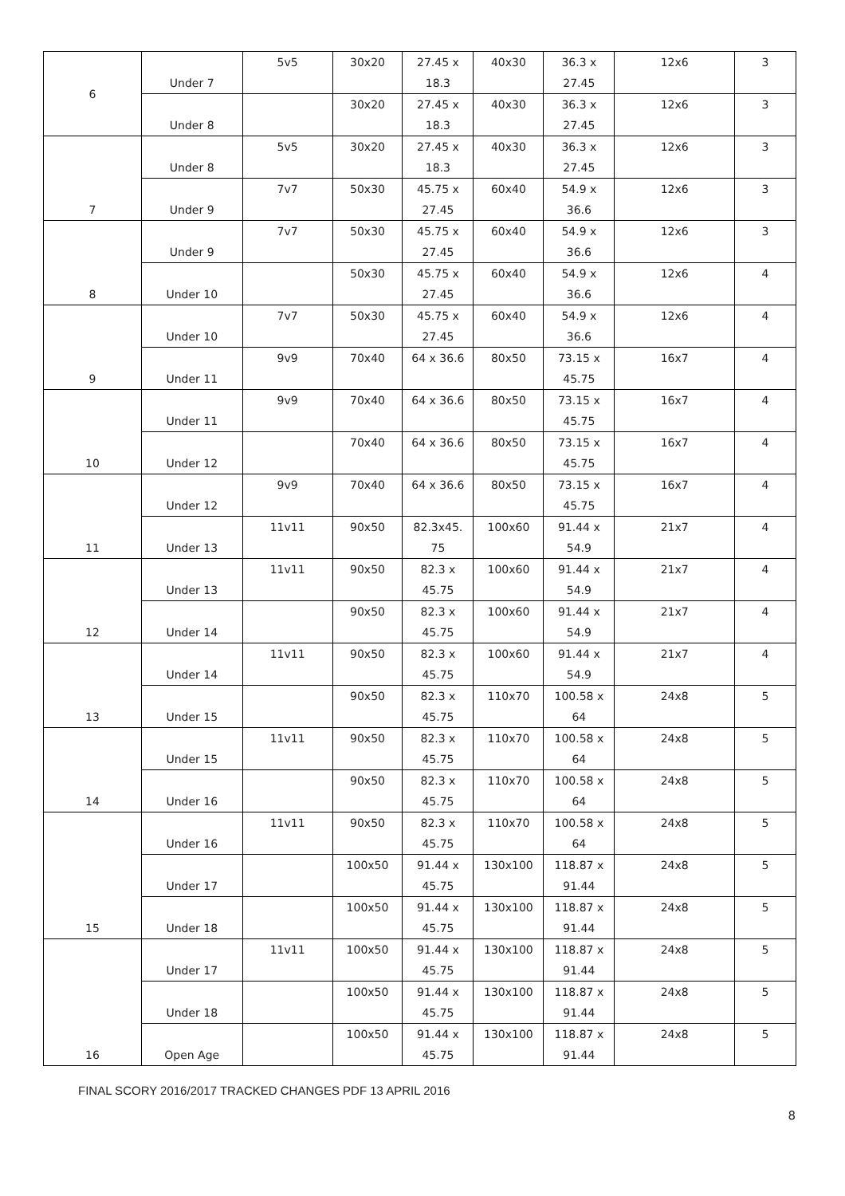| 6 | Under 7 | 5v5 | 30x20 | 27.45 x 18.3 | 40x30 | 36.3 x 27.45 | 12x6 | 3 |
| | Under 8 | | 30x20 | 27.45 x 18.3 | 40x30 | 36.3 x 27.45 | 12x6 | 3 |
| 7 | Under 8 | 5v5 | 30x20 | 27.45 x 18.3 | 40x30 | 36.3 x 27.45 | 12x6 | 3 |
| | Under 9 | 7v7 | 50x30 | 45.75 x 27.45 | 60x40 | 54.9 x 36.6 | 12x6 | 3 |
| 8 | Under 9 | 7v7 | 50x30 | 45.75 x 27.45 | 60x40 | 54.9 x 36.6 | 12x6 | 3 |
| | Under 10 | | 50x30 | 45.75 x 27.45 | 60x40 | 54.9 x 36.6 | 12x6 | 4 |
| 9 | Under 10 | 7v7 | 50x30 | 45.75 x 27.45 | 60x40 | 54.9 x 36.6 | 12x6 | 4 |
| | Under 11 | 9v9 | 70x40 | 64 x 36.6 | 80x50 | 73.15 x 45.75 | 16x7 | 4 |
| 10 | Under 11 | 9v9 | 70x40 | 64 x 36.6 | 80x50 | 73.15 x 45.75 | 16x7 | 4 |
| | Under 12 | | 70x40 | 64 x 36.6 | 80x50 | 73.15 x 45.75 | 16x7 | 4 |
| 11 | Under 12 | 9v9 | 70x40 | 64 x 36.6 | 80x50 | 73.15 x 45.75 | 16x7 | 4 |
| | Under 13 | 11v11 | 90x50 | 82.3x45. 75 | 100x60 | 91.44 x 54.9 | 21x7 | 4 |
| 12 | Under 13 | 11v11 | 90x50 | 82.3 x 45.75 | 100x60 | 91.44 x 54.9 | 21x7 | 4 |
| | Under 14 | | 90x50 | 82.3 x 45.75 | 100x60 | 91.44 x 54.9 | 21x7 | 4 |
| 13 | Under 14 | 11v11 | 90x50 | 82.3 x 45.75 | 100x60 | 91.44 x 54.9 | 21x7 | 4 |
| | Under 15 | | 90x50 | 82.3 x 45.75 | 110x70 | 100.58 x 64 | 24x8 | 5 |
| 14 | Under 15 | 11v11 | 90x50 | 82.3 x 45.75 | 110x70 | 100.58 x 64 | 24x8 | 5 |
| | Under 16 | | 90x50 | 82.3 x 45.75 | 110x70 | 100.58 x 64 | 24x8 | 5 |
| 15 | Under 16 | 11v11 | 90x50 | 82.3 x 45.75 | 110x70 | 100.58 x 64 | 24x8 | 5 |
| | Under 17 | | 100x50 | 91.44 x 45.75 | 130x100 | 118.87 x 91.44 | 24x8 | 5 |
| | Under 18 | | 100x50 | 91.44 x 45.75 | 130x100 | 118.87 x 91.44 | 24x8 | 5 |
| 16 | Under 17 | 11v11 | 100x50 | 91.44 x 45.75 | 130x100 | 118.87 x 91.44 | 24x8 | 5 |
| | Under 18 | | 100x50 | 91.44 x 45.75 | 130x100 | 118.87 x 91.44 | 24x8 | 5 |
| | Open Age | | 100x50 | 91.44 x 45.75 | 130x100 | 118.87 x 91.44 | 24x8 | 5 |
FINAL SCORY 2016/2017 TRACKED CHANGES PDF 13 APRIL 2016
8